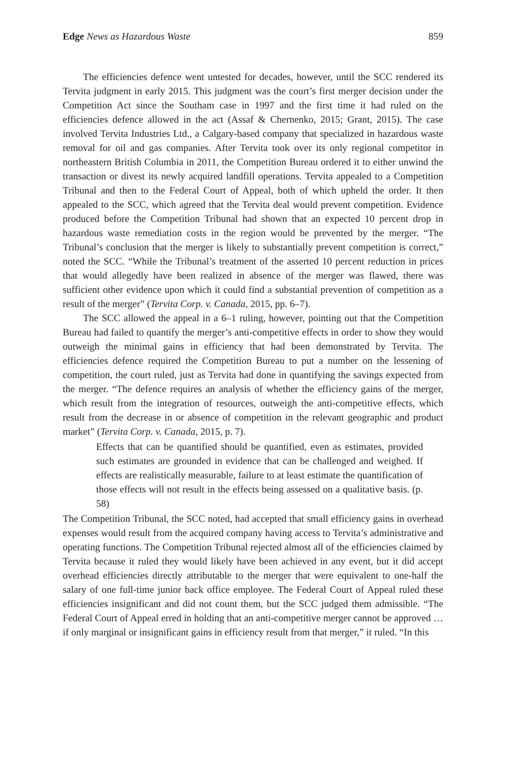Edge News as Hazardous Waste 859
The efficiencies defence went untested for decades, however, until the SCC rendered its Tervita judgment in early 2015. This judgment was the court’s first merger decision under the Competition Act since the Southam case in 1997 and the first time it had ruled on the efficiencies defence allowed in the act (Assaf & Chernenko, 2015; Grant, 2015). The case involved Tervita Industries Ltd., a Calgary-based company that specialized in hazardous waste removal for oil and gas companies. After Tervita took over its only regional competitor in northeastern British Columbia in 2011, the Competition Bureau ordered it to either unwind the transaction or divest its newly acquired landfill operations. Tervita appealed to a Competition Tribunal and then to the Federal Court of Appeal, both of which upheld the order. It then appealed to the SCC, which agreed that the Tervita deal would prevent competition. Evidence produced before the Competition Tribunal had shown that an expected 10 percent drop in hazardous waste remediation costs in the region would be prevented by the merger. “The Tribunal’s conclusion that the merger is likely to substantially prevent competition is correct,” noted the SCC. “While the Tribunal’s treatment of the asserted 10 percent reduction in prices that would allegedly have been realized in absence of the merger was flawed, there was sufficient other evidence upon which it could find a substantial prevention of competition as a result of the merger” (Tervita Corp. v. Canada, 2015, pp. 6–7).
The SCC allowed the appeal in a 6–1 ruling, however, pointing out that the Competition Bureau had failed to quantify the merger’s anti-competitive effects in order to show they would outweigh the minimal gains in efficiency that had been demonstrated by Tervita. The efficiencies defence required the Competition Bureau to put a number on the lessening of competition, the court ruled, just as Tervita had done in quantifying the savings expected from the merger. “The defence requires an analysis of whether the efficiency gains of the merger, which result from the integration of resources, outweigh the anti-competitive effects, which result from the decrease in or absence of competition in the relevant geographic and product market” (Tervita Corp. v. Canada, 2015, p. 7).
Effects that can be quantified should be quantified, even as estimates, provided such estimates are grounded in evidence that can be challenged and weighed. If effects are realistically measurable, failure to at least estimate the quantification of those effects will not result in the effects being assessed on a qualitative basis. (p. 58)
The Competition Tribunal, the SCC noted, had accepted that small efficiency gains in overhead expenses would result from the acquired company having access to Tervita’s administrative and operating functions. The Competition Tribunal rejected almost all of the efficiencies claimed by Tervita because it ruled they would likely have been achieved in any event, but it did accept overhead efficiencies directly attributable to the merger that were equivalent to one-half the salary of one full-time junior back office employee. The Federal Court of Appeal ruled these efficiencies insignificant and did not count them, but the SCC judged them admissible. “The Federal Court of Appeal erred in holding that an anti-competitive merger cannot be approved … if only marginal or insignificant gains in efficiency result from that merger,” it ruled. “In this